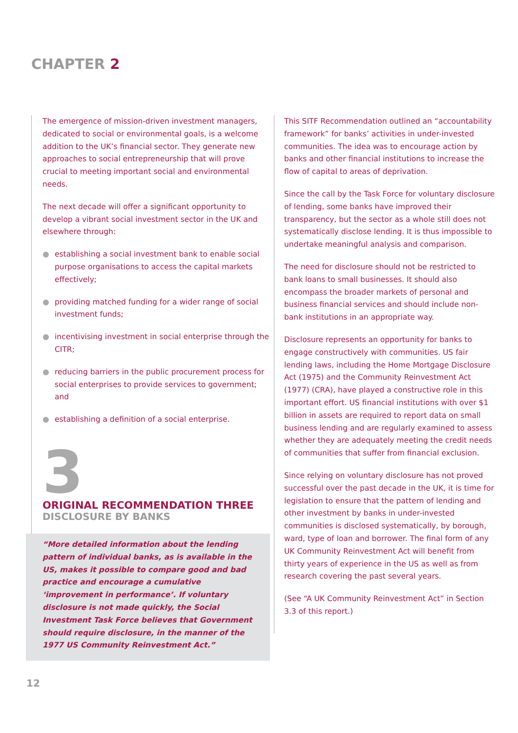CHAPTER 2
The emergence of mission-driven investment managers, dedicated to social or environmental goals, is a welcome addition to the UK’s financial sector. They generate new approaches to social entrepreneurship that will prove crucial to meeting important social and environmental needs.
The next decade will offer a significant opportunity to develop a vibrant social investment sector in the UK and elsewhere through:
establishing a social investment bank to enable social purpose organisations to access the capital markets effectively;
providing matched funding for a wider range of social investment funds;
incentivising investment in social enterprise through the CITR;
reducing barriers in the public procurement process for social enterprises to provide services to government; and
establishing a definition of a social enterprise.
3
ORIGINAL RECOMMENDATION THREE
DISCLOSURE BY BANKS
“More detailed information about the lending pattern of individual banks, as is available in the US, makes it possible to compare good and bad practice and encourage a cumulative ‘improvement in performance’. If voluntary disclosure is not made quickly, the Social Investment Task Force believes that Government should require disclosure, in the manner of the 1977 US Community Reinvestment Act.”
This SITF Recommendation outlined an “accountability framework” for banks’ activities in under-invested communities. The idea was to encourage action by banks and other financial institutions to increase the flow of capital to areas of deprivation.
Since the call by the Task Force for voluntary disclosure of lending, some banks have improved their transparency, but the sector as a whole still does not systematically disclose lending. It is thus impossible to undertake meaningful analysis and comparison.
The need for disclosure should not be restricted to bank loans to small businesses. It should also encompass the broader markets of personal and business financial services and should include non-bank institutions in an appropriate way.
Disclosure represents an opportunity for banks to engage constructively with communities. US fair lending laws, including the Home Mortgage Disclosure Act (1975) and the Community Reinvestment Act (1977) (CRA), have played a constructive role in this important effort. US financial institutions with over $1 billion in assets are required to report data on small business lending and are regularly examined to assess whether they are adequately meeting the credit needs of communities that suffer from financial exclusion.
Since relying on voluntary disclosure has not proved successful over the past decade in the UK, it is time for legislation to ensure that the pattern of lending and other investment by banks in under-invested communities is disclosed systematically, by borough, ward, type of loan and borrower. The final form of any UK Community Reinvestment Act will benefit from thirty years of experience in the US as well as from research covering the past several years.
(See “A UK Community Reinvestment Act” in Section 3.3 of this report.)
12